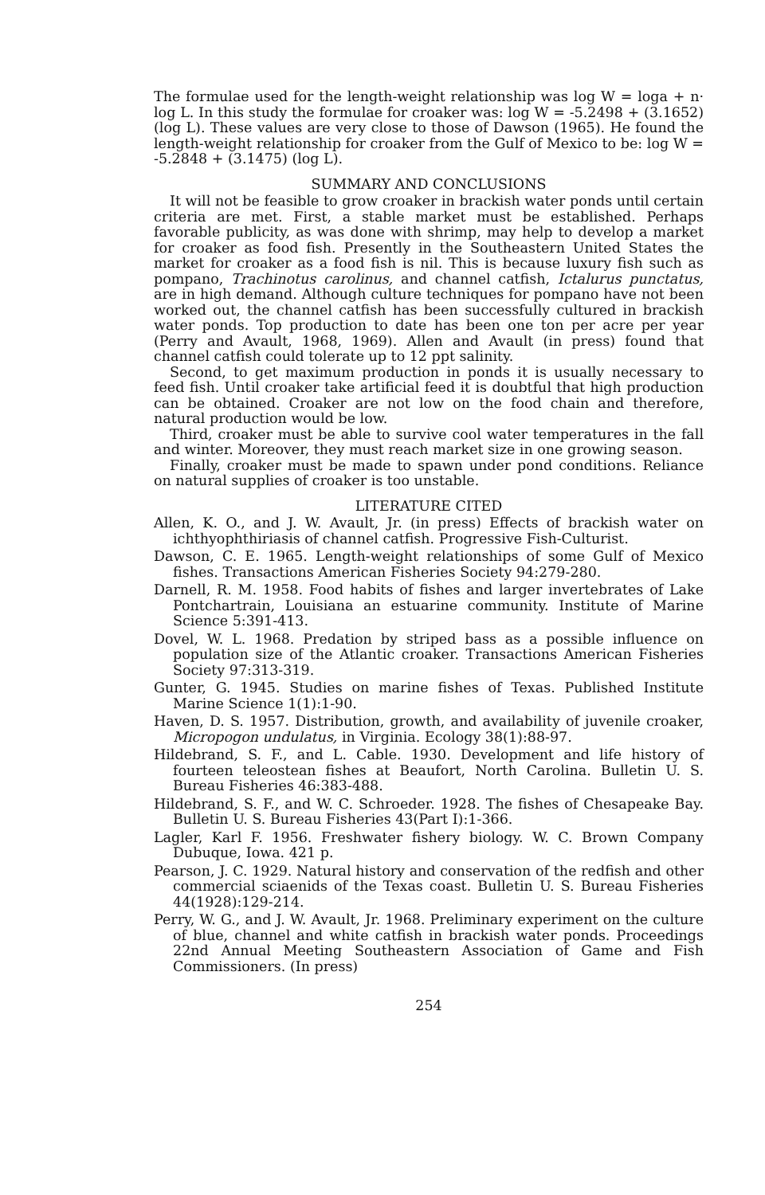The formulae used for the length-weight relationship was log W = loga + n· log L. In this study the formulae for croaker was: log W = -5.2498 + (3.1652) (log L). These values are very close to those of Dawson (1965). He found the length-weight relationship for croaker from the Gulf of Mexico to be: log W = -5.2848 + (3.1475) (log L).
SUMMARY AND CONCLUSIONS
It will not be feasible to grow croaker in brackish water ponds until certain criteria are met. First, a stable market must be established. Perhaps favorable publicity, as was done with shrimp, may help to develop a market for croaker as food fish. Presently in the Southeastern United States the market for croaker as a food fish is nil. This is because luxury fish such as pompano, Trachinotus carolinus, and channel catfish, Ictalurus punctatus, are in high demand. Although culture techniques for pompano have not been worked out, the channel catfish has been successfully cultured in brackish water ponds. Top production to date has been one ton per acre per year (Perry and Avault, 1968, 1969). Allen and Avault (in press) found that channel catfish could tolerate up to 12 ppt salinity.
Second, to get maximum production in ponds it is usually necessary to feed fish. Until croaker take artificial feed it is doubtful that high production can be obtained. Croaker are not low on the food chain and therefore, natural production would be low.
Third, croaker must be able to survive cool water temperatures in the fall and winter. Moreover, they must reach market size in one growing season.
Finally, croaker must be made to spawn under pond conditions. Reliance on natural supplies of croaker is too unstable.
LITERATURE CITED
Allen, K. O., and J. W. Avault, Jr. (in press) Effects of brackish water on ichthyophthiriasis of channel catfish. Progressive Fish-Culturist.
Dawson, C. E. 1965. Length-weight relationships of some Gulf of Mexico fishes. Transactions American Fisheries Society 94:279-280.
Darnell, R. M. 1958. Food habits of fishes and larger invertebrates of Lake Pontchartrain, Louisiana an estuarine community. Institute of Marine Science 5:391-413.
Dovel, W. L. 1968. Predation by striped bass as a possible influence on population size of the Atlantic croaker. Transactions American Fisheries Society 97:313-319.
Gunter, G. 1945. Studies on marine fishes of Texas. Published Institute Marine Science 1(1):1-90.
Haven, D. S. 1957. Distribution, growth, and availability of juvenile croaker, Micropogon undulatus, in Virginia. Ecology 38(1):88-97.
Hildebrand, S. F., and L. Cable. 1930. Development and life history of fourteen teleostean fishes at Beaufort, North Carolina. Bulletin U. S. Bureau Fisheries 46:383-488.
Hildebrand, S. F., and W. C. Schroeder. 1928. The fishes of Chesapeake Bay. Bulletin U. S. Bureau Fisheries 43(Part I):1-366.
Lagler, Karl F. 1956. Freshwater fishery biology. W. C. Brown Company Dubuque, Iowa. 421 p.
Pearson, J. C. 1929. Natural history and conservation of the redfish and other commercial sciaenids of the Texas coast. Bulletin U. S. Bureau Fisheries 44(1928):129-214.
Perry, W. G., and J. W. Avault, Jr. 1968. Preliminary experiment on the culture of blue, channel and white catfish in brackish water ponds. Proceedings 22nd Annual Meeting Southeastern Association of Game and Fish Commissioners. (In press)
254